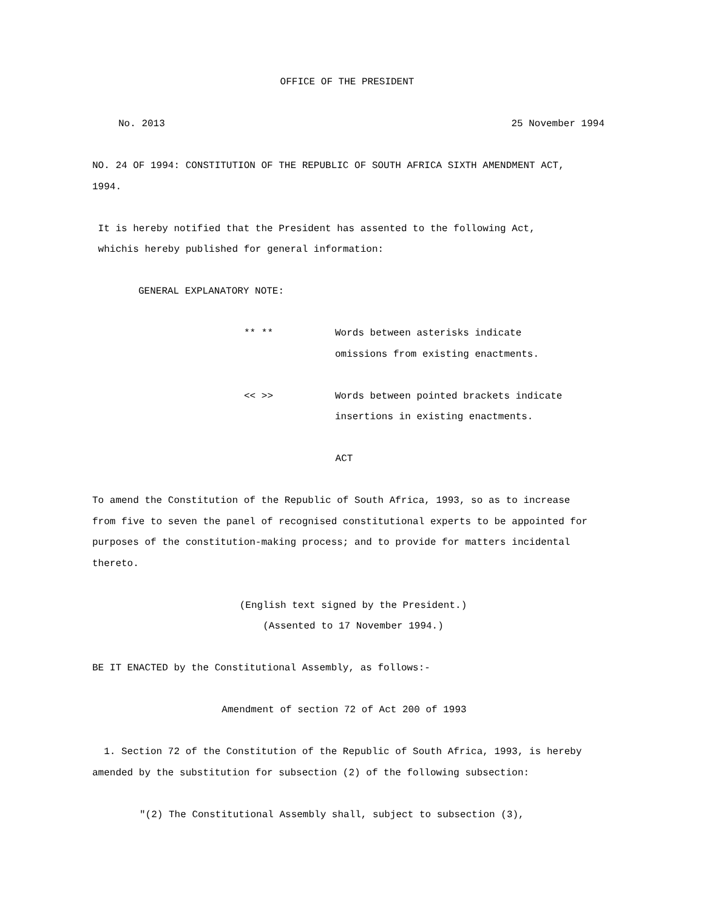OFFICE OF THE PRESIDENT
No. 2013 25 November 1994
NO. 24 OF 1994: CONSTITUTION OF THE REPUBLIC OF SOUTH AFRICA SIXTH AMENDMENT ACT, 1994.
It is hereby notified that the President has assented to the following Act, whichis hereby published for general information:
GENERAL EXPLANATORY NOTE:
| ** ** | Words between asterisks indicate omissions from existing enactments. |
| << >> | Words between pointed brackets indicate insertions in existing enactments. |
ACT
To amend the Constitution of the Republic of South Africa, 1993, so as to increase from five to seven the panel of recognised constitutional experts to be appointed for purposes of the constitution-making process; and to provide for matters incidental thereto.
(English text signed by the President.)
(Assented to 17 November 1994.)
BE IT ENACTED by the Constitutional Assembly, as follows:-
Amendment of section 72 of Act 200 of 1993
1. Section 72 of the Constitution of the Republic of South Africa, 1993, is hereby amended by the substitution for subsection (2) of the following subsection:
"(2) The Constitutional Assembly shall, subject to subsection (3),